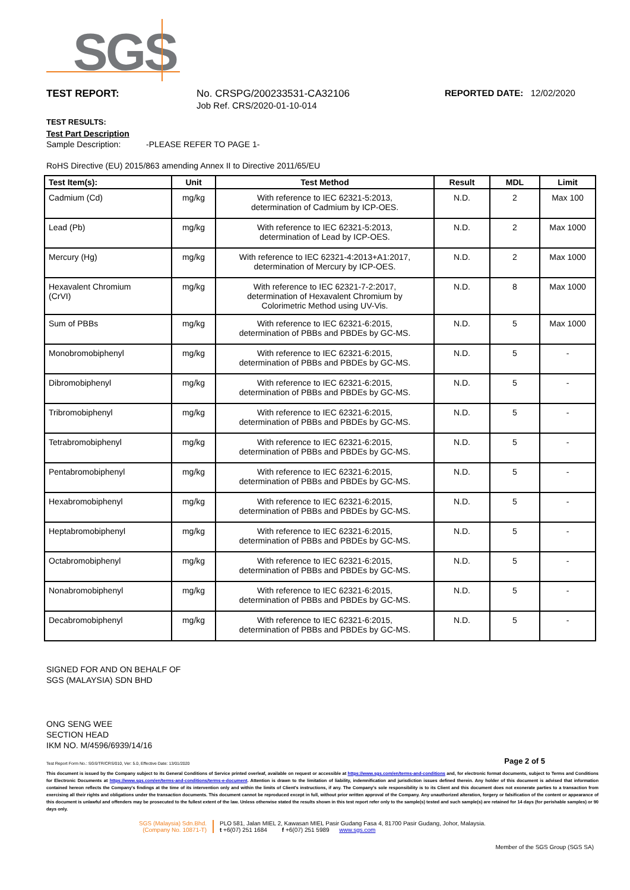SGS
TEST REPORT: No. CRSPG/200233531-CA32106
Job Ref. CRS/2020-01-10-014
REPORTED DATE: 12/02/2020
TEST RESULTS:
Test Part Description
Sample Description: -PLEASE REFER TO PAGE 1-
RoHS Directive (EU) 2015/863 amending Annex II to Directive 2011/65/EU
| Test Item(s): | Unit | Test Method | Result | MDL | Limit |
| --- | --- | --- | --- | --- | --- |
| Cadmium (Cd) | mg/kg | With reference to IEC 62321-5:2013, determination of Cadmium by ICP-OES. | N.D. | 2 | Max 100 |
| Lead (Pb) | mg/kg | With reference to IEC 62321-5:2013, determination of Lead by ICP-OES. | N.D. | 2 | Max 1000 |
| Mercury (Hg) | mg/kg | With reference to IEC 62321-4:2013+A1:2017, determination of Mercury by ICP-OES. | N.D. | 2 | Max 1000 |
| Hexavalent Chromium (CrVI) | mg/kg | With reference to IEC 62321-7-2:2017, determination of Hexavalent Chromium by Colorimetric Method using UV-Vis. | N.D. | 8 | Max 1000 |
| Sum of PBBs | mg/kg | With reference to IEC 62321-6:2015, determination of PBBs and PBDEs by GC-MS. | N.D. | 5 | Max 1000 |
| Monobromobiphenyl | mg/kg | With reference to IEC 62321-6:2015, determination of PBBs and PBDEs by GC-MS. | N.D. | 5 | - |
| Dibromobiphenyl | mg/kg | With reference to IEC 62321-6:2015, determination of PBBs and PBDEs by GC-MS. | N.D. | 5 | - |
| Tribromobiphenyl | mg/kg | With reference to IEC 62321-6:2015, determination of PBBs and PBDEs by GC-MS. | N.D. | 5 | - |
| Tetrabromobiphenyl | mg/kg | With reference to IEC 62321-6:2015, determination of PBBs and PBDEs by GC-MS. | N.D. | 5 | - |
| Pentabromobiphenyl | mg/kg | With reference to IEC 62321-6:2015, determination of PBBs and PBDEs by GC-MS. | N.D. | 5 | - |
| Hexabromobiphenyl | mg/kg | With reference to IEC 62321-6:2015, determination of PBBs and PBDEs by GC-MS. | N.D. | 5 | - |
| Heptabromobiphenyl | mg/kg | With reference to IEC 62321-6:2015, determination of PBBs and PBDEs by GC-MS. | N.D. | 5 | - |
| Octabromobiphenyl | mg/kg | With reference to IEC 62321-6:2015, determination of PBBs and PBDEs by GC-MS. | N.D. | 5 | - |
| Nonabromobiphenyl | mg/kg | With reference to IEC 62321-6:2015, determination of PBBs and PBDEs by GC-MS. | N.D. | 5 | - |
| Decabromobiphenyl | mg/kg | With reference to IEC 62321-6:2015, determination of PBBs and PBDEs by GC-MS. | N.D. | 5 | - |
SIGNED FOR AND ON BEHALF OF
SGS (MALAYSIA) SDN BHD
ONG SENG WEE
SECTION HEAD
IKM NO. M/4596/6939/14/16
Test Report Form No.: SGS/TR/CRS/010, Ver: 5.0, Effective Date: 13/01/2020 Page 2 of 5
This document is issued by the Company subject to its General Conditions of Service printed overleaf, available on request or accessible at https://www.sgs.com/en/terms-and-conditions and, for electronic format documents, subject to Terms and Conditions for Electronic Documents at https://www.sgs.com/en/terms-and-conditions/terms-e-document. Attention is drawn to the limitation of liability, indemnification and jurisdiction issues defined therein. Any holder of this document is advised that information contained hereon reflects the Company's findings at the time of its intervention only and within the limits of Client's instructions, if any. The Company's sole responsibility is to its Client and this document does not exonerate parties to a transaction from exercising all their rights and obligations under the transaction documents. This document cannot be reproduced except in full, without prior written approval of the Company. Any unauthorized alteration, forgery or falsification of the content or appearance of this document is unlawful and offenders may be prosecuted to the fullest extent of the law. Unless otherwise stated the results shown in this test report refer only to the sample(s) tested and such sample(s) are retained for 14 days (for perishable samples) or 90 days only.
SGS (Malaysia) Sdn.Bhd.
(Company No. 10871-T)
PLO 581, Jalan MIEL 2, Kawasan MIEL Pasir Gudang Fasa 4, 81700 Pasir Gudang, Johor, Malaysia.
t +6(07) 251 1684 f +6(07) 251 5989 www.sgs.com
Member of the SGS Group (SGS SA)